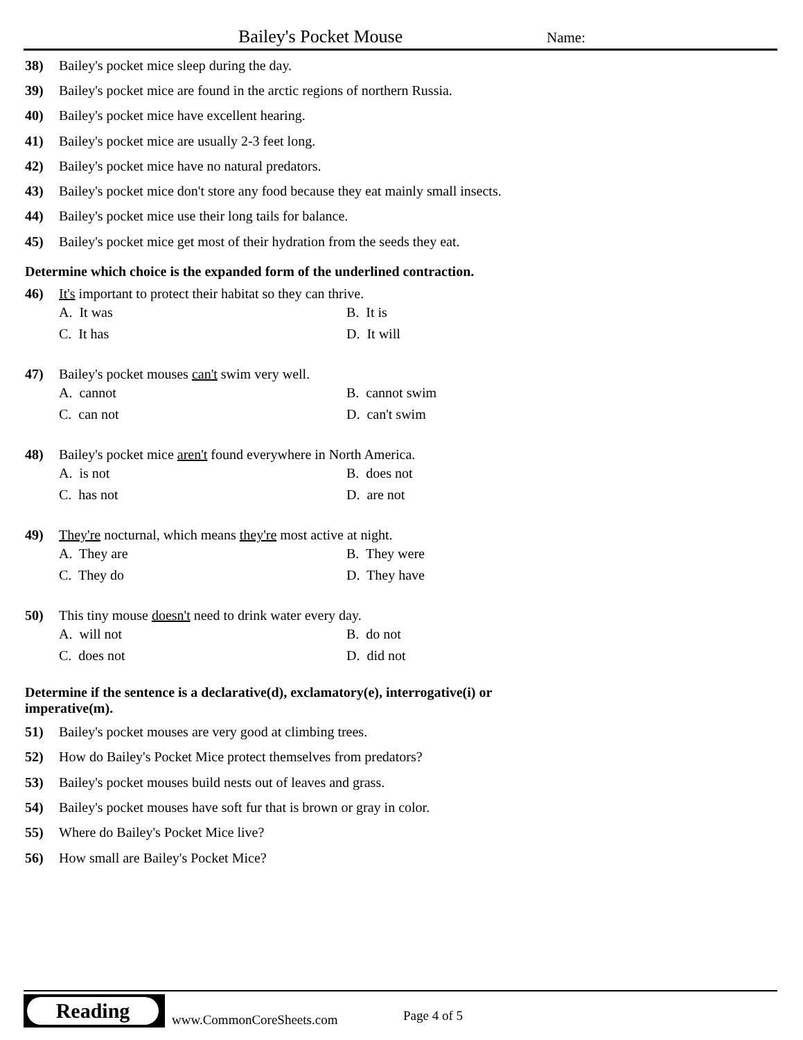Bailey's Pocket Mouse Name:
38) Bailey's pocket mice sleep during the day.
39) Bailey's pocket mice are found in the arctic regions of northern Russia.
40) Bailey's pocket mice have excellent hearing.
41) Bailey's pocket mice are usually 2-3 feet long.
42) Bailey's pocket mice have no natural predators.
43) Bailey's pocket mice don't store any food because they eat mainly small insects.
44) Bailey's pocket mice use their long tails for balance.
45) Bailey's pocket mice get most of their hydration from the seeds they eat.
Determine which choice is the expanded form of the underlined contraction.
46) It's important to protect their habitat so they can thrive.
A. It was B. It is C. It has D. It will
47) Bailey's pocket mouses can't swim very well.
A. cannot B. cannot swim C. can not D. can't swim
48) Bailey's pocket mice aren't found everywhere in North America.
A. is not B. does not C. has not D. are not
49) They're nocturnal, which means they're most active at night.
A. They are B. They were C. They do D. They have
50) This tiny mouse doesn't need to drink water every day.
A. will not B. do not C. does not D. did not
Determine if the sentence is a declarative(d), exclamatory(e), interrogative(i) or
imperative(m).
51) Bailey's pocket mouses are very good at climbing trees.
52) How do Bailey's Pocket Mice protect themselves from predators?
53) Bailey's pocket mouses build nests out of leaves and grass.
54) Bailey's pocket mouses have soft fur that is brown or gray in color.
55) Where do Bailey's Pocket Mice live?
56) How small are Bailey's Pocket Mice?
Reading
www.CommonCoreSheets.com Page 4 of 5